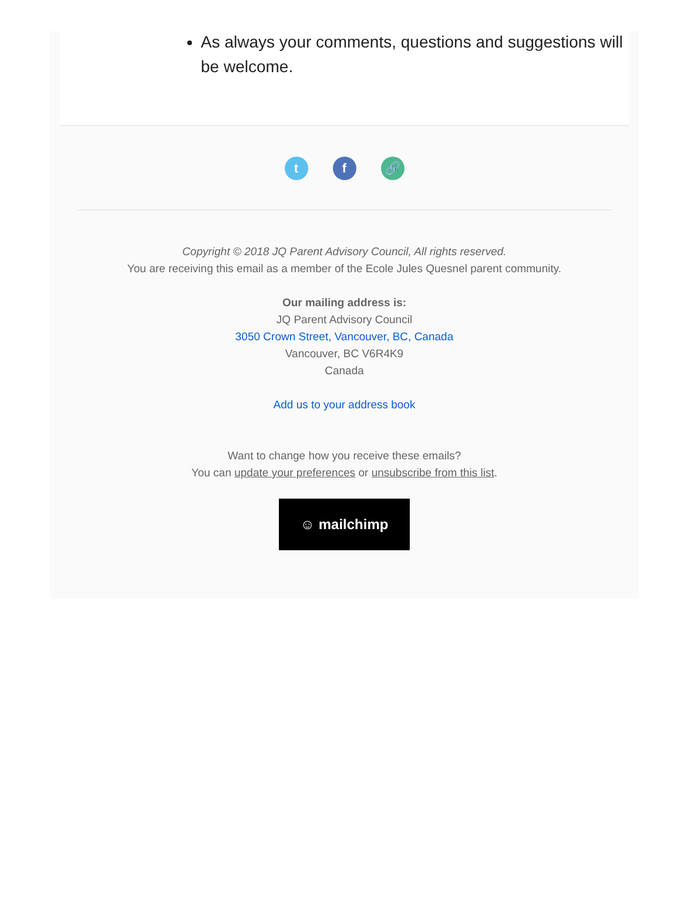As always your comments, questions and suggestions will be welcome.
tf 🔗
Copyright © 2018 JQ Parent Advisory Council, All rights reserved.
You are receiving this email as a member of the Ecole Jules Quesnel parent community.
Our mailing address is:
JQ Parent Advisory Council
3050 Crown Street, Vancouver, BC, Canada
Vancouver, BC V6R4K9
Canada
Add us to your address book
Want to change how you receive these emails?
You can update your preferences or unsubscribe from this list.
☺ mailchimp